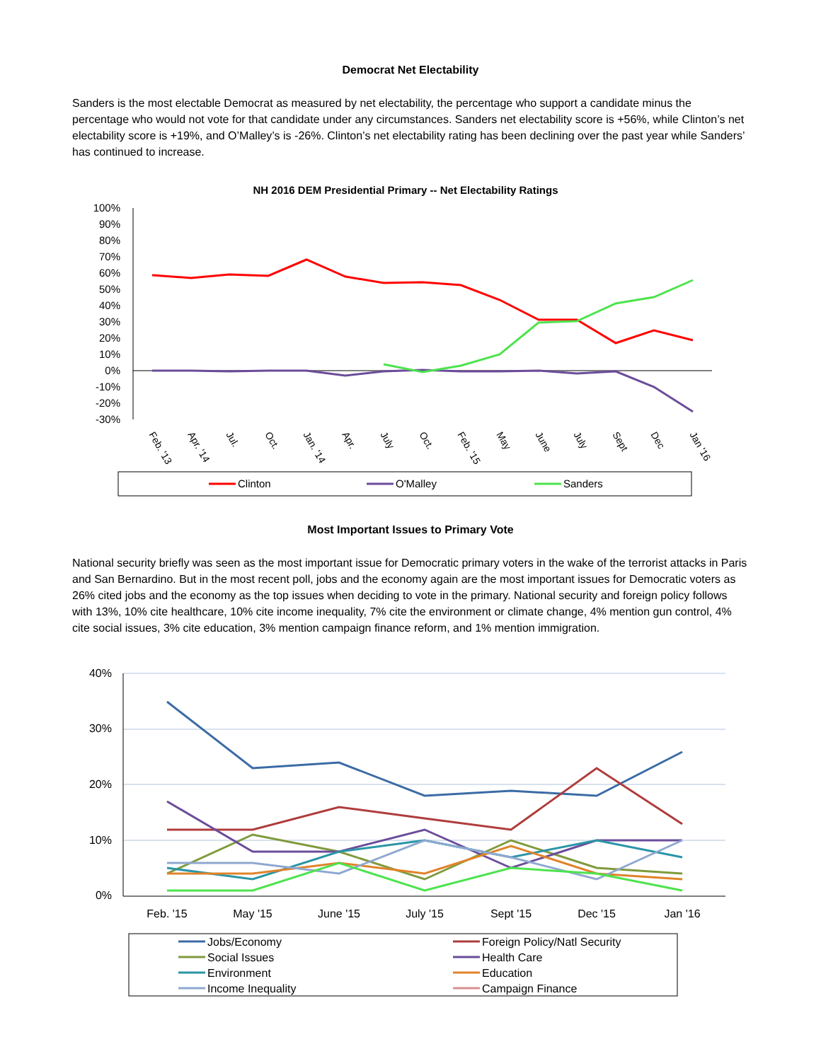Democrat Net Electability
Sanders is the most electable Democrat as measured by net electability, the percentage who support a candidate minus the percentage who would not vote for that candidate under any circumstances. Sanders net electability score is +56%, while Clinton’s net electability score is +19%, and O’Malley’s is -26%. Clinton’s net electability rating has been declining over the past year while Sanders’ has continued to increase.
NH 2016 DEM Presidential Primary -- Net Electability Ratings
100%
90%
80%
70%
60%
50%
40%
30%
20%
10%
0%
-10%
-20%
-30%
Feb. '13
Apr. '14
Jul.
Oct.
Jan. '14
Apr.
July
Oct.
Feb. '15
May
June
July
Sept
Dec
Jan '16
Clinton
O'Malley
Sanders
Most Important Issues to Primary Vote
National security briefly was seen as the most important issue for Democratic primary voters in the wake of the terrorist attacks in Paris and San Bernardino. But in the most recent poll, jobs and the economy again are the most important issues for Democratic voters as 26% cited jobs and the economy as the top issues when deciding to vote in the primary. National security and foreign policy follows with 13%, 10% cite healthcare, 10% cite income inequality, 7% cite the environment or climate change, 4% mention gun control, 4% cite social issues, 3% cite education, 3% mention campaign finance reform, and 1% mention immigration.
40%
30%
20%
10%
0%
Feb. '15
May '15
June '15
July '15
Sept '15
Dec '15
Jan '16
Jobs/Economy
Foreign Policy/Natl Security
Social Issues
Health Care
Environment
Education
Income Inequality
Campaign Finance